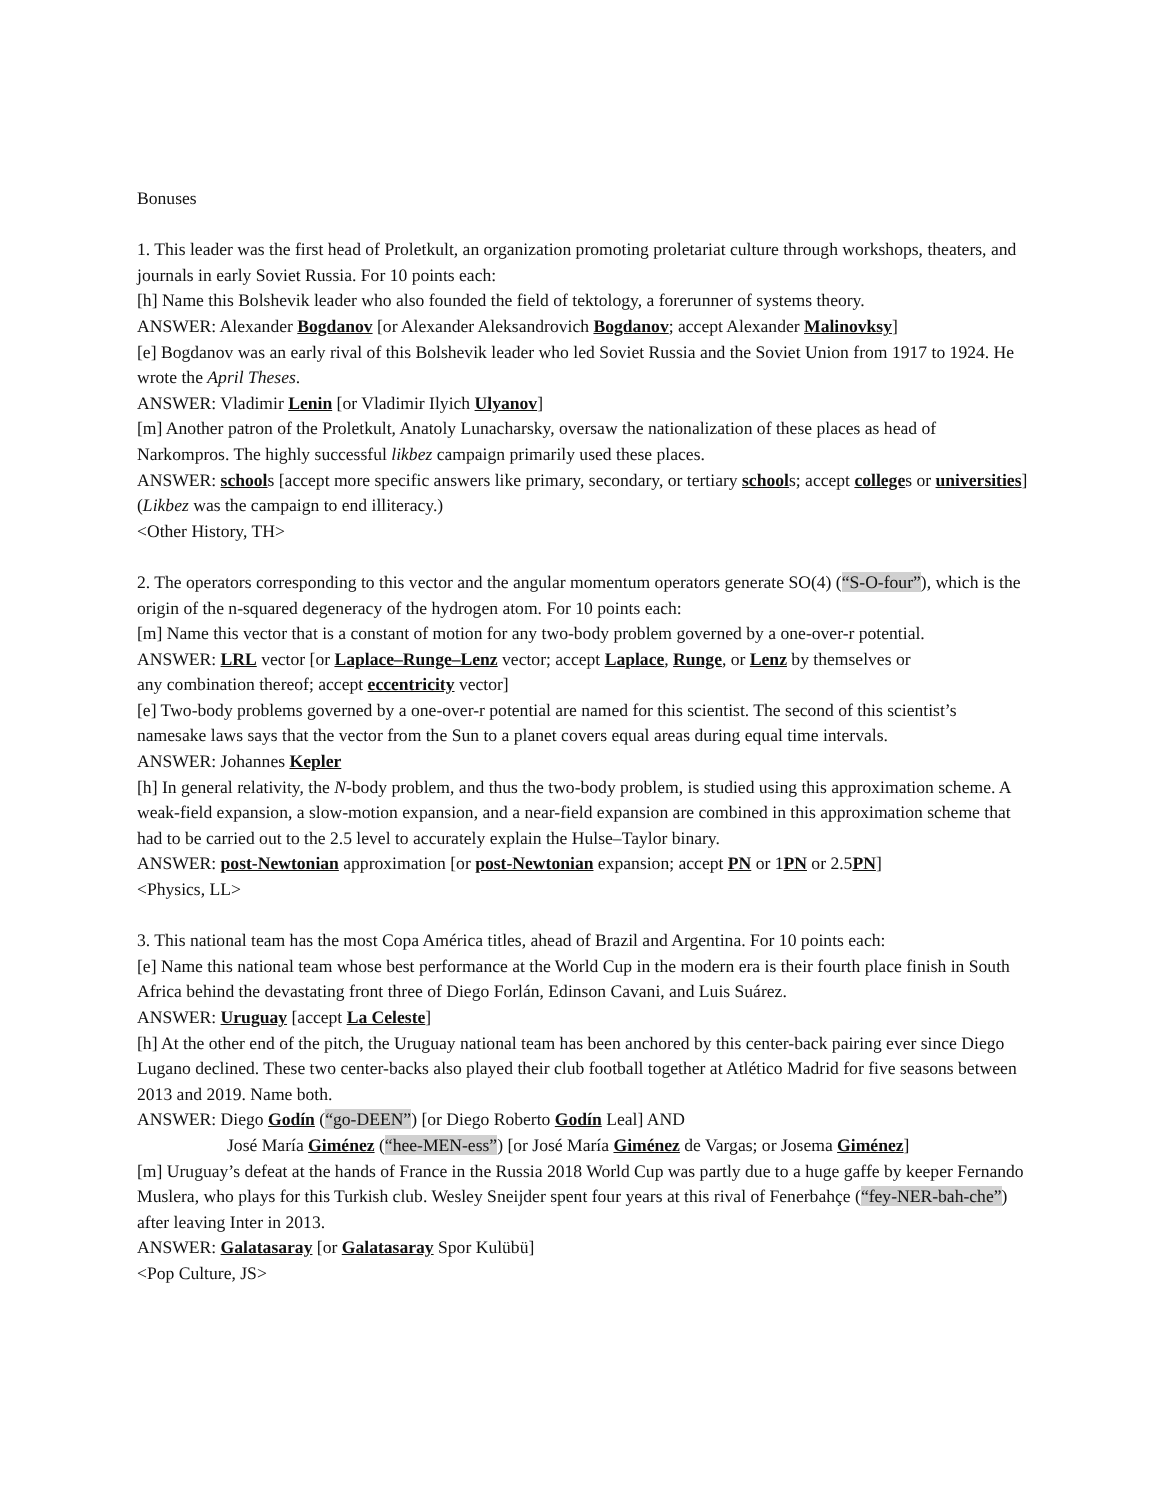Bonuses
1. This leader was the first head of Proletkult, an organization promoting proletariat culture through workshops, theaters, and journals in early Soviet Russia. For 10 points each:
[h] Name this Bolshevik leader who also founded the field of tektology, a forerunner of systems theory.
ANSWER: Alexander Bogdanov [or Alexander Aleksandrovich Bogdanov; accept Alexander Malinovksy]
[e] Bogdanov was an early rival of this Bolshevik leader who led Soviet Russia and the Soviet Union from 1917 to 1924. He wrote the April Theses.
ANSWER: Vladimir Lenin [or Vladimir Ilyich Ulyanov]
[m] Another patron of the Proletkult, Anatoly Lunacharsky, oversaw the nationalization of these places as head of Narkompros. The highly successful likbez campaign primarily used these places.
ANSWER: schools [accept more specific answers like primary, secondary, or tertiary schools; accept colleges or universities] (Likbez was the campaign to end illiteracy.)
<Other History, TH>
2. The operators corresponding to this vector and the angular momentum operators generate SO(4) (“S-O-four”), which is the origin of the n-squared degeneracy of the hydrogen atom. For 10 points each:
[m] Name this vector that is a constant of motion for any two-body problem governed by a one-over-r potential.
ANSWER: LRL vector [or Laplace–Runge–Lenz vector; accept Laplace, Runge, or Lenz by themselves or
any combination thereof; accept eccentricity vector]
[e] Two-body problems governed by a one-over-r potential are named for this scientist. The second of this scientist’s namesake laws says that the vector from the Sun to a planet covers equal areas during equal time intervals.
ANSWER: Johannes Kepler
[h] In general relativity, the N-body problem, and thus the two-body problem, is studied using this approximation scheme. A weak-field expansion, a slow-motion expansion, and a near-field expansion are combined in this approximation scheme that had to be carried out to the 2.5 level to accurately explain the Hulse–Taylor binary.
ANSWER: post-Newtonian approximation [or post-Newtonian expansion; accept PN or 1PN or 2.5PN]
<Physics, LL>
3. This national team has the most Copa América titles, ahead of Brazil and Argentina. For 10 points each:
[e] Name this national team whose best performance at the World Cup in the modern era is their fourth place finish in South Africa behind the devastating front three of Diego Forlán, Edinson Cavani, and Luis Suárez.
ANSWER: Uruguay [accept La Celeste]
[h] At the other end of the pitch, the Uruguay national team has been anchored by this center-back pairing ever since Diego Lugano declined. These two center-backs also played their club football together at Atlético Madrid for five seasons between 2013 and 2019. Name both.
ANSWER: Diego Godín (“go-DEEN”) [or Diego Roberto Godín Leal] AND
José María Giménez (“hee-MEN-ess”) [or José María Giménez de Vargas; or Josema Giménez]
[m] Uruguay’s defeat at the hands of France in the Russia 2018 World Cup was partly due to a huge gaffe by keeper Fernando Muslera, who plays for this Turkish club. Wesley Sneijder spent four years at this rival of Fenerbahçe (“fey-NER-bah-che”) after leaving Inter in 2013.
ANSWER: Galatasaray [or Galatasaray Spor Kulübü]
<Pop Culture, JS>